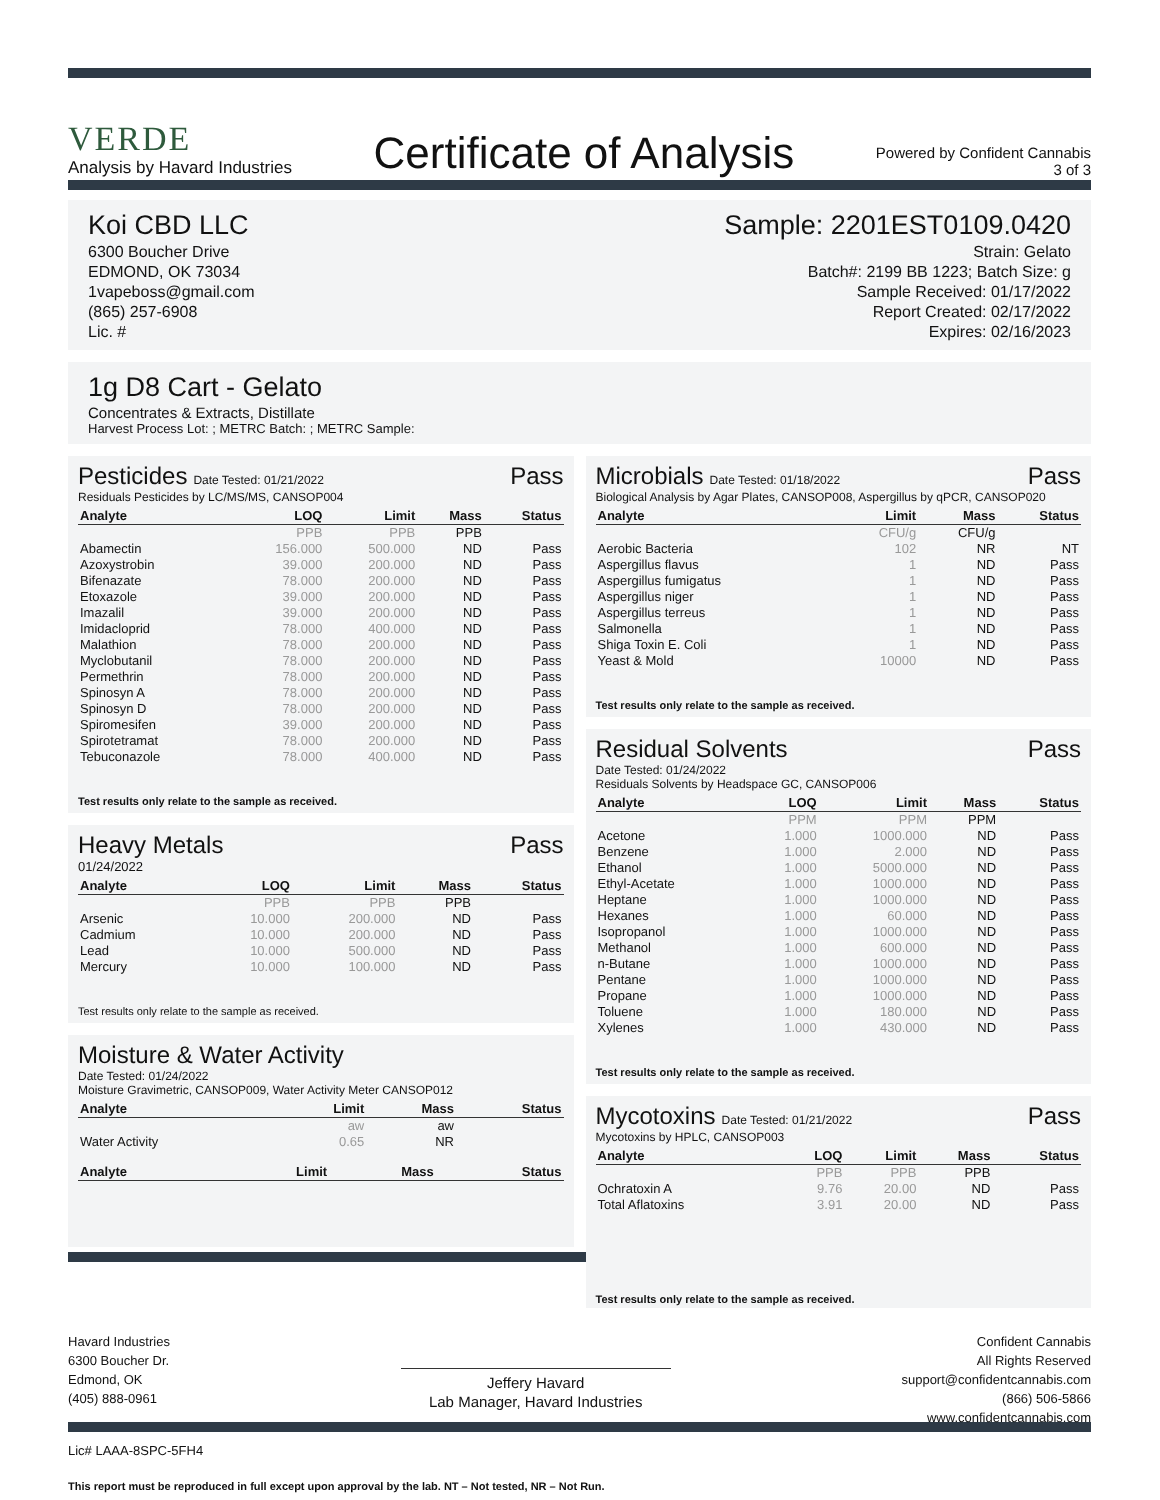VERDE
Analysis by Havard Industries
Certificate of Analysis
Powered by Confident Cannabis
3 of 3
Koi CBD LLC
6300 Boucher Drive
EDMOND, OK 73034
1vapeboss@gmail.com
(865) 257-6908
Lic. #
Sample: 2201EST0109.0420
Strain: Gelato
Batch#: 2199 BB 1223; Batch Size: g
Sample Received: 01/17/2022
Report Created: 02/17/2022
Expires: 02/16/2023
1g D8 Cart - Gelato
Concentrates & Extracts, Distillate
Harvest Process Lot: ; METRC Batch: ; METRC Sample:
Pesticides Date Tested: 01/21/2022 Pass
Residuals Pesticides by LC/MS/MS, CANSOP004
| Analyte | LOQ | Limit | Mass | Status |
| --- | --- | --- | --- | --- |
| | PPB | PPB | PPB | |
| Abamectin | 156.000 | 500.000 | ND | Pass |
| Azoxystrobin | 39.000 | 200.000 | ND | Pass |
| Bifenazate | 78.000 | 200.000 | ND | Pass |
| Etoxazole | 39.000 | 200.000 | ND | Pass |
| Imazalil | 39.000 | 200.000 | ND | Pass |
| Imidacloprid | 78.000 | 400.000 | ND | Pass |
| Malathion | 78.000 | 200.000 | ND | Pass |
| Myclobutanil | 78.000 | 200.000 | ND | Pass |
| Permethrin | 78.000 | 200.000 | ND | Pass |
| Spinosyn A | 78.000 | 200.000 | ND | Pass |
| Spinosyn D | 78.000 | 200.000 | ND | Pass |
| Spiromesifen | 39.000 | 200.000 | ND | Pass |
| Spirotetramat | 78.000 | 200.000 | ND | Pass |
| Tebuconazole | 78.000 | 400.000 | ND | Pass |
Test results only relate to the sample as received.
Heavy Metals Pass
01/24/2022
| Analyte | LOQ | Limit | Mass | Status |
| --- | --- | --- | --- | --- |
| | PPB | PPB | PPB | |
| Arsenic | 10.000 | 200.000 | ND | Pass |
| Cadmium | 10.000 | 200.000 | ND | Pass |
| Lead | 10.000 | 500.000 | ND | Pass |
| Mercury | 10.000 | 100.000 | ND | Pass |
Test results only relate to the sample as received.
Moisture & Water Activity
Date Tested: 01/24/2022
Moisture Gravimetric, CANSOP009, Water Activity Meter CANSOP012
| Analyte | Limit | Mass | Status |
| --- | --- | --- | --- |
| | aw | aw | |
| Water Activity | 0.65 | NR | |
| Analyte | Limit | Mass | Status |
| --- | --- | --- | --- |
Microbials Date Tested: 01/18/2022 Pass
Biological Analysis by Agar Plates, CANSOP008, Aspergillus by qPCR, CANSOP020
| Analyte | Limit | Mass | Status |
| --- | --- | --- | --- |
| | CFU/g | CFU/g | |
| Aerobic Bacteria | 102 | NR | NT |
| Aspergillus flavus | 1 | ND | Pass |
| Aspergillus fumigatus | 1 | ND | Pass |
| Aspergillus niger | 1 | ND | Pass |
| Aspergillus terreus | 1 | ND | Pass |
| Salmonella | 1 | ND | Pass |
| Shiga Toxin E. Coli | 1 | ND | Pass |
| Yeast & Mold | 10000 | ND | Pass |
Test results only relate to the sample as received.
Residual Solvents Pass
Date Tested: 01/24/2022
Residuals Solvents by Headspace GC, CANSOP006
| Analyte | LOQ | Limit | Mass | Status |
| --- | --- | --- | --- | --- |
| | PPM | PPM | PPM | |
| Acetone | 1.000 | 1000.000 | ND | Pass |
| Benzene | 1.000 | 2.000 | ND | Pass |
| Ethanol | 1.000 | 5000.000 | ND | Pass |
| Ethyl-Acetate | 1.000 | 1000.000 | ND | Pass |
| Heptane | 1.000 | 1000.000 | ND | Pass |
| Hexanes | 1.000 | 60.000 | ND | Pass |
| Isopropanol | 1.000 | 1000.000 | ND | Pass |
| Methanol | 1.000 | 600.000 | ND | Pass |
| n-Butane | 1.000 | 1000.000 | ND | Pass |
| Pentane | 1.000 | 1000.000 | ND | Pass |
| Propane | 1.000 | 1000.000 | ND | Pass |
| Toluene | 1.000 | 180.000 | ND | Pass |
| Xylenes | 1.000 | 430.000 | ND | Pass |
Test results only relate to the sample as received.
Mycotoxins Date Tested: 01/21/2022 Pass
Mycotoxins by HPLC, CANSOP003
| Analyte | LOQ | Limit | Mass | Status |
| --- | --- | --- | --- | --- |
| | PPB | PPB | PPB | |
| Ochratoxin A | 9.76 | 20.00 | ND | Pass |
| Total Aflatoxins | 3.91 | 20.00 | ND | Pass |
Test results only relate to the sample as received.
Havard Industries
6300 Boucher Dr.
Edmond, OK
(405) 888-0961
Jeffery Havard
Lab Manager, Havard Industries
Confident Cannabis
All Rights Reserved
support@confidentcannabis.com
(866) 506-5866
www.confidentcannabis.com
Lic# LAAA-8SPC-5FH4
This report must be reproduced in full except upon approval by the lab. NT – Not tested, NR – Not Run.